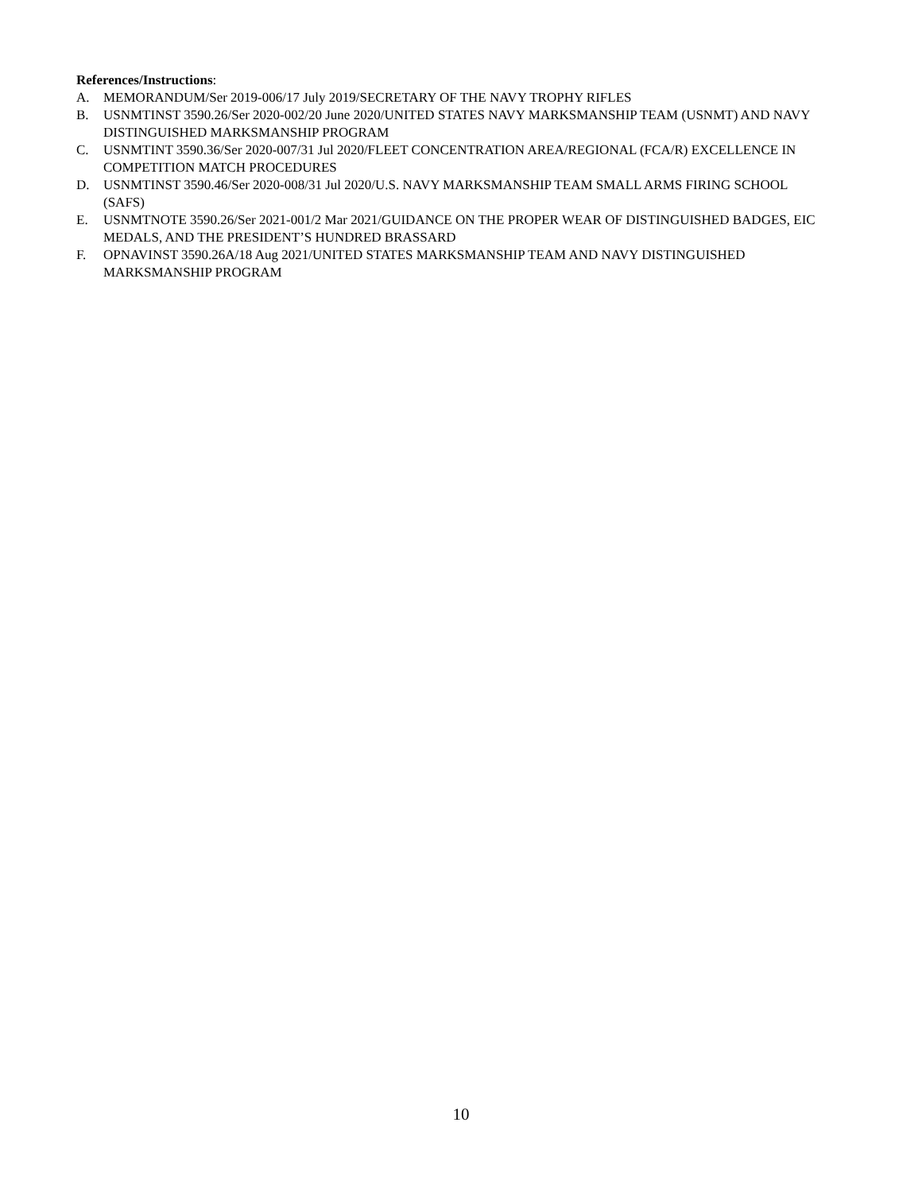References/Instructions:
A. MEMORANDUM/Ser 2019-006/17 July 2019/SECRETARY OF THE NAVY TROPHY RIFLES
B. USNMTINST 3590.26/Ser 2020-002/20 June 2020/UNITED STATES NAVY MARKSMANSHIP TEAM (USNMT) AND NAVY DISTINGUISHED MARKSMANSHIP PROGRAM
C. USNMTINT 3590.36/Ser 2020-007/31 Jul 2020/FLEET CONCENTRATION AREA/REGIONAL (FCA/R) EXCELLENCE IN COMPETITION MATCH PROCEDURES
D. USNMTINST 3590.46/Ser 2020-008/31 Jul 2020/U.S. NAVY MARKSMANSHIP TEAM SMALL ARMS FIRING SCHOOL (SAFS)
E. USNMTNOTE 3590.26/Ser 2021-001/2 Mar 2021/GUIDANCE ON THE PROPER WEAR OF DISTINGUISHED BADGES, EIC MEDALS, AND THE PRESIDENT’S HUNDRED BRASSARD
F. OPNAVINST 3590.26A/18 Aug 2021/UNITED STATES MARKSMANSHIP TEAM AND NAVY DISTINGUISHED MARKSMANSHIP PROGRAM
10